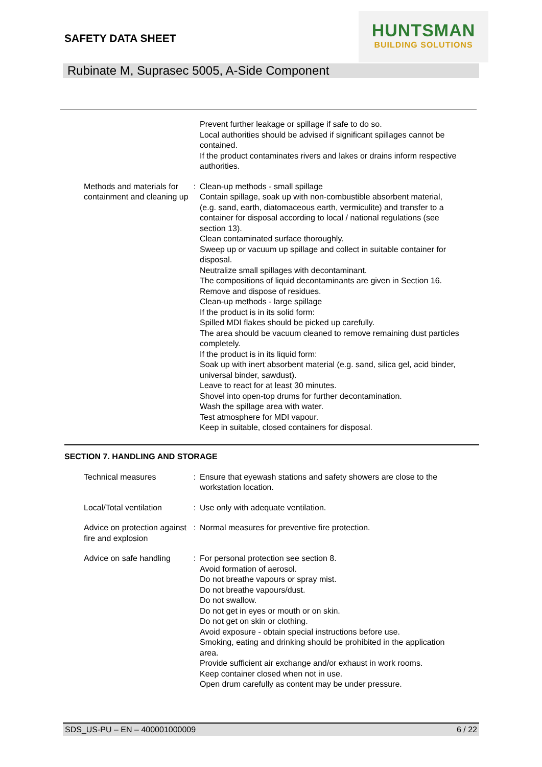SAFETY DATA SHEET
HUNTSMAN
BUILDING SOLUTIONS
Rubinate M, Suprasec 5005, A-Side Component
Prevent further leakage or spillage if safe to do so.
Local authorities should be advised if significant spillages cannot be contained.
If the product contaminates rivers and lakes or drains inform respective authorities.
Methods and materials for containment and cleaning up
: Clean-up methods - small spillage
Contain spillage, soak up with non-combustible absorbent material, (e.g. sand, earth, diatomaceous earth, vermiculite) and transfer to a container for disposal according to local / national regulations (see section 13).
Clean contaminated surface thoroughly.
Sweep up or vacuum up spillage and collect in suitable container for disposal.
Neutralize small spillages with decontaminant.
The compositions of liquid decontaminants are given in Section 16.
Remove and dispose of residues.
Clean-up methods - large spillage
If the product is in its solid form:
Spilled MDI flakes should be picked up carefully.
The area should be vacuum cleaned to remove remaining dust particles completely.
If the product is in its liquid form:
Soak up with inert absorbent material (e.g. sand, silica gel, acid binder, universal binder, sawdust).
Leave to react for at least 30 minutes.
Shovel into open-top drums for further decontamination.
Wash the spillage area with water.
Test atmosphere for MDI vapour.
Keep in suitable, closed containers for disposal.
SECTION 7. HANDLING AND STORAGE
Technical measures : Ensure that eyewash stations and safety showers are close to the workstation location.
Local/Total ventilation : Use only with adequate ventilation.
Advice on protection against fire and explosion
: Normal measures for preventive fire protection.
Advice on safe handling : For personal protection see section 8.
Avoid formation of aerosol.
Do not breathe vapours or spray mist.
Do not breathe vapours/dust.
Do not swallow.
Do not get in eyes or mouth or on skin.
Do not get on skin or clothing.
Avoid exposure - obtain special instructions before use.
Smoking, eating and drinking should be prohibited in the application area.
Provide sufficient air exchange and/or exhaust in work rooms.
Keep container closed when not in use.
Open drum carefully as content may be under pressure.
SDS_US-PU – EN – 400001000009 6 / 22